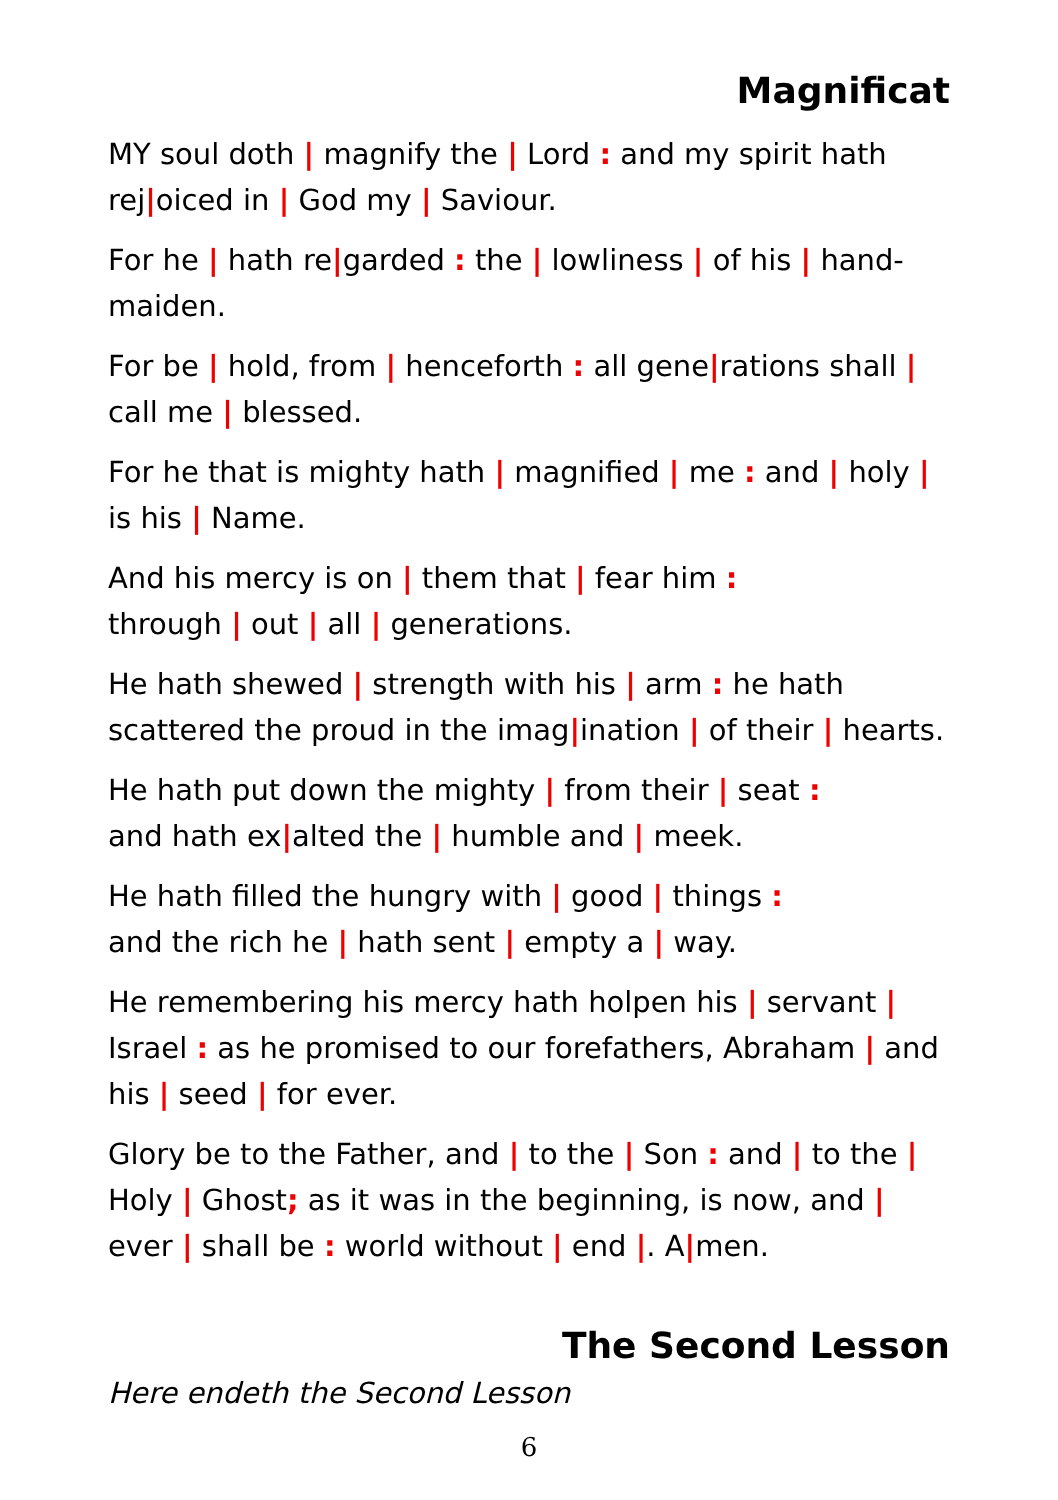Magnificat
MY soul doth | magnify the | Lord : and my spirit hath rej|oiced in | God my | Saviour.
For he | hath re|garded : the | lowliness | of his | hand-maiden.
For be | hold, from | henceforth : all gene|rations shall | call me | blessed.
For he that is mighty hath | magnified | me : and | holy | is his | Name.
And his mercy is on | them that | fear him :
through | out | all | generations.
He hath shewed | strength with his | arm : he hath scattered the proud in the imag|ination | of their | hearts.
He hath put down the mighty | from their | seat :
and hath ex|alted the | humble and | meek.
He hath filled the hungry with | good | things :
and the rich he | hath sent | empty a | way.
He remembering his mercy hath holpen his | servant | Israel : as he promised to our forefathers, Abraham | and his | seed | for ever.
Glory be to the Father, and | to the | Son : and | to the | Holy | Ghost; as it was in the beginning, is now, and | ever | shall be : world without | end |. A|men.
The Second Lesson
Here endeth the Second Lesson
6